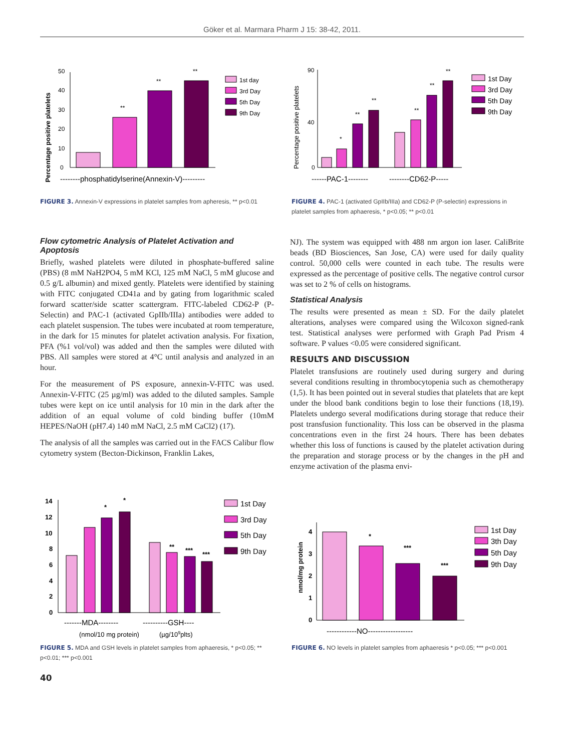Göker et al. Marmara Pharm J 15: 38-42, 2011.
Percentage positive platelets
0
10
20
30
40
50
**
**
**
1st day
3rd Day
5th Day
9th Day
--------phosphatidylserine(Annexin-V)---------
FIGURE 3. Annexin-V expressions in platelet samples from apheresis, ** p<0.01
Percentage positive platelets
0
90
40
*
**
**
**
**
**
1st Day
3rd Day
5th Day
9th Day
------PAC-1--------
--------CD62-P-----
FIGURE 4. PAC-1 (activated GpIIb/IIIa) and CD62-P (P-selectin) expressions in platelet samples from aphaeresis, * p<0.05; ** p<0.01
Flow cytometric Analysis of Platelet Activation and Apoptosis
Briefly, washed platelets were diluted in phosphate-buffered saline (PBS) (8 mM NaH2PO4, 5 mM KCl, 125 mM NaCl, 5 mM glucose and 0.5 g/L albumin) and mixed gently. Platelets were identified by staining with FITC conjugated CD41a and by gating from logarithmic scaled forward scatter/side scatter scattergram. FITC-labeled CD62-P (P-Selectin) and PAC-1 (activated GpIIb/IIIa) antibodies were added to each platelet suspension. The tubes were incubated at room temperature, in the dark for 15 minutes for platelet activation analysis. For fixation, PFA (%1 vol/vol) was added and then the samples were diluted with PBS. All samples were stored at 4°C until analysis and analyzed in an hour.
For the measurement of PS exposure, annexin-V-FITC was used. Annexin-V-FITC (25 µg/ml) was added to the diluted samples. Sample tubes were kept on ice until analysis for 10 min in the dark after the addition of an equal volume of cold binding buffer (10mM HEPES/NaOH (pH7.4) 140 mM NaCl, 2.5 mM CaCl2) (17).
The analysis of all the samples was carried out in the FACS Calibur flow cytometry system (Becton-Dickinson, Franklin Lakes,
NJ). The system was equipped with 488 nm argon ion laser. CaliBrite beads (BD Biosciences, San Jose, CA) were used for daily quality control. 50,000 cells were counted in each tube. The results were expressed as the percentage of positive cells. The negative control cursor was set to 2 % of cells on histograms.
Statistical Analysis
The results were presented as mean ± SD. For the daily platelet alterations, analyses were compared using the Wilcoxon signed-rank test. Statistical analyses were performed with Graph Pad Prism 4 software. P values <0.05 were considered significant.
RESULTS AND DISCUSSION
Platelet transfusions are routinely used during surgery and during several conditions resulting in thrombocytopenia such as chemotherapy (1,5). It has been pointed out in several studies that platelets that are kept under the blood bank conditions begin to lose their functions (18,19). Platelets undergo several modifications during storage that reduce their post transfusion functionality. This loss can be observed in the plasma concentrations even in the first 24 hours. There has been debates whether this loss of functions is caused by the platelet activation during the preparation and storage process or by the changes in the pH and enzyme activation of the plasma envi-
0
2
4
6
8
10
12
14
*
*
**
***
***
1st Day
3rd Day
5th Day
9th Day
-------MDA--------
----------GSH----
(nmol/10 mg protein)
(µg/109plts)
FIGURE 5. MDA and GSH levels in platelet samples from aphaeresis, * p<0.05; ** p<0.01; *** p<0.001
nmol/mg protein
0
1
2
3
4
*
***
***
1st Day
3th Day
5th Day
9th Day
------------NO------------------
FIGURE 6. NO levels in platelet samples from aphaeresis * p<0.05; *** p<0.001
40